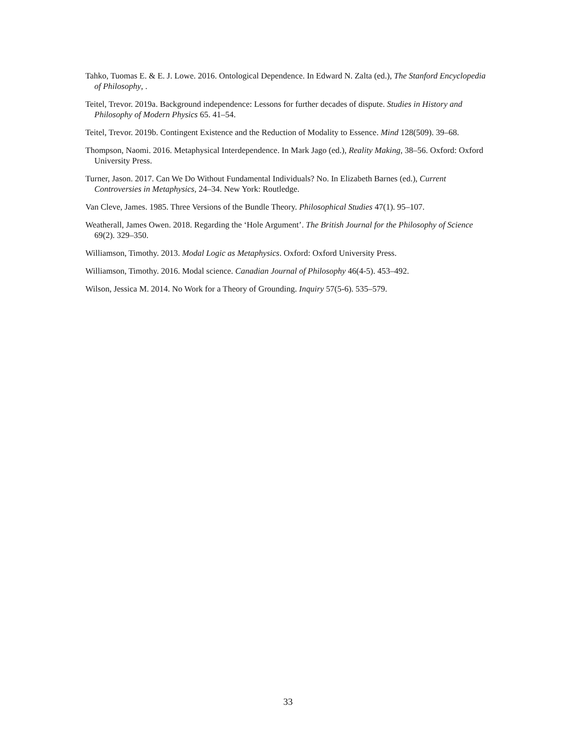Tahko, Tuomas E. & E. J. Lowe. 2016. Ontological Dependence. In Edward N. Zalta (ed.), The Stanford Encyclopedia of Philosophy, .
Teitel, Trevor. 2019a. Background independence: Lessons for further decades of dispute. Studies in History and Philosophy of Modern Physics 65. 41–54.
Teitel, Trevor. 2019b. Contingent Existence and the Reduction of Modality to Essence. Mind 128(509). 39–68.
Thompson, Naomi. 2016. Metaphysical Interdependence. In Mark Jago (ed.), Reality Making, 38–56. Oxford: Oxford University Press.
Turner, Jason. 2017. Can We Do Without Fundamental Individuals? No. In Elizabeth Barnes (ed.), Current Controversies in Metaphysics, 24–34. New York: Routledge.
Van Cleve, James. 1985. Three Versions of the Bundle Theory. Philosophical Studies 47(1). 95–107.
Weatherall, James Owen. 2018. Regarding the ‘Hole Argument’. The British Journal for the Philosophy of Science 69(2). 329–350.
Williamson, Timothy. 2013. Modal Logic as Metaphysics. Oxford: Oxford University Press.
Williamson, Timothy. 2016. Modal science. Canadian Journal of Philosophy 46(4-5). 453–492.
Wilson, Jessica M. 2014. No Work for a Theory of Grounding. Inquiry 57(5-6). 535–579.
33